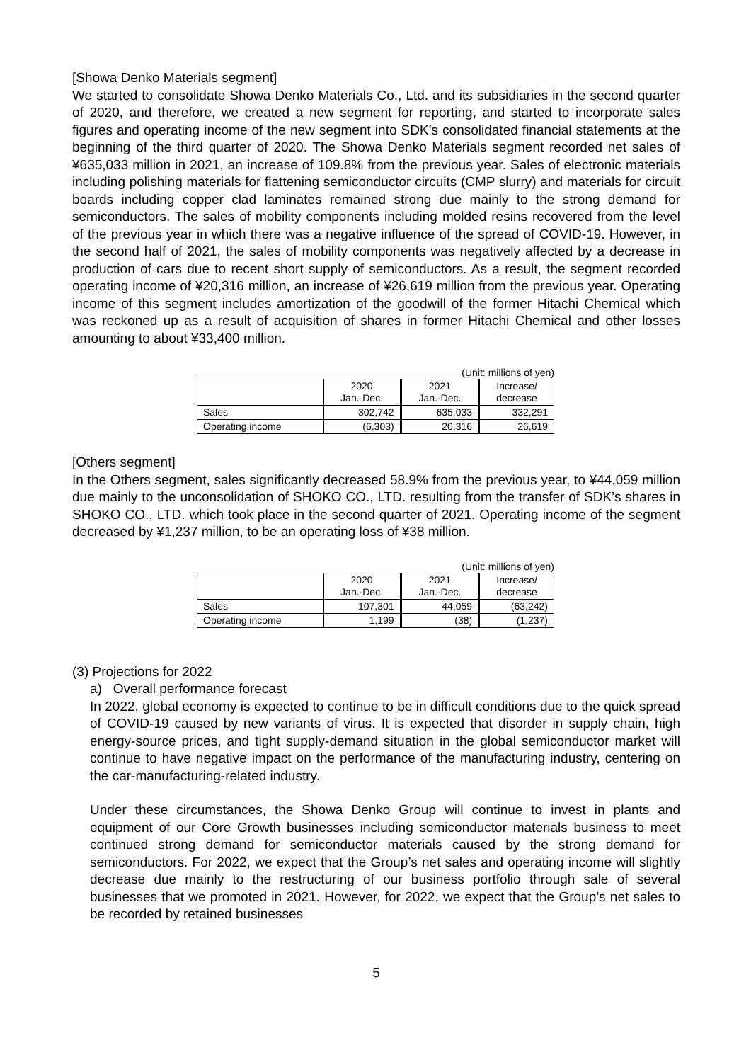[Showa Denko Materials segment]
We started to consolidate Showa Denko Materials Co., Ltd. and its subsidiaries in the second quarter of 2020, and therefore, we created a new segment for reporting, and started to incorporate sales figures and operating income of the new segment into SDK’s consolidated financial statements at the beginning of the third quarter of 2020. The Showa Denko Materials segment recorded net sales of ¥635,033 million in 2021, an increase of 109.8% from the previous year. Sales of electronic materials including polishing materials for flattening semiconductor circuits (CMP slurry) and materials for circuit boards including copper clad laminates remained strong due mainly to the strong demand for semiconductors. The sales of mobility components including molded resins recovered from the level of the previous year in which there was a negative influence of the spread of COVID-19. However, in the second half of 2021, the sales of mobility components was negatively affected by a decrease in production of cars due to recent short supply of semiconductors. As a result, the segment recorded operating income of ¥20,316 million, an increase of ¥26,619 million from the previous year. Operating income of this segment includes amortization of the goodwill of the former Hitachi Chemical which was reckoned up as a result of acquisition of shares in former Hitachi Chemical and other losses amounting to about ¥33,400 million.
(Unit: millions of yen)
| | 2020 Jan.-Dec. | 2021 Jan.-Dec. | Increase/ decrease |
| --- | --- | --- | --- |
| Sales | 302,742 | 635,033 | 332,291 |
| Operating income | (6,303) | 20,316 | 26,619 |
[Others segment]
In the Others segment, sales significantly decreased 58.9% from the previous year, to ¥44,059 million due mainly to the unconsolidation of SHOKO CO., LTD. resulting from the transfer of SDK’s shares in SHOKO CO., LTD. which took place in the second quarter of 2021. Operating income of the segment decreased by ¥1,237 million, to be an operating loss of ¥38 million.
(Unit: millions of yen)
| | 2020 Jan.-Dec. | 2021 Jan.-Dec. | Increase/ decrease |
| --- | --- | --- | --- |
| Sales | 107,301 | 44,059 | (63,242) |
| Operating income | 1,199 | (38) | (1,237) |
(3) Projections for 2022
a) Overall performance forecast
In 2022, global economy is expected to continue to be in difficult conditions due to the quick spread of COVID-19 caused by new variants of virus. It is expected that disorder in supply chain, high energy-source prices, and tight supply-demand situation in the global semiconductor market will continue to have negative impact on the performance of the manufacturing industry, centering on the car-manufacturing-related industry.
Under these circumstances, the Showa Denko Group will continue to invest in plants and equipment of our Core Growth businesses including semiconductor materials business to meet continued strong demand for semiconductor materials caused by the strong demand for semiconductors. For 2022, we expect that the Group’s net sales and operating income will slightly decrease due mainly to the restructuring of our business portfolio through sale of several businesses that we promoted in 2021. However, for 2022, we expect that the Group’s net sales to be recorded by retained businesses
5